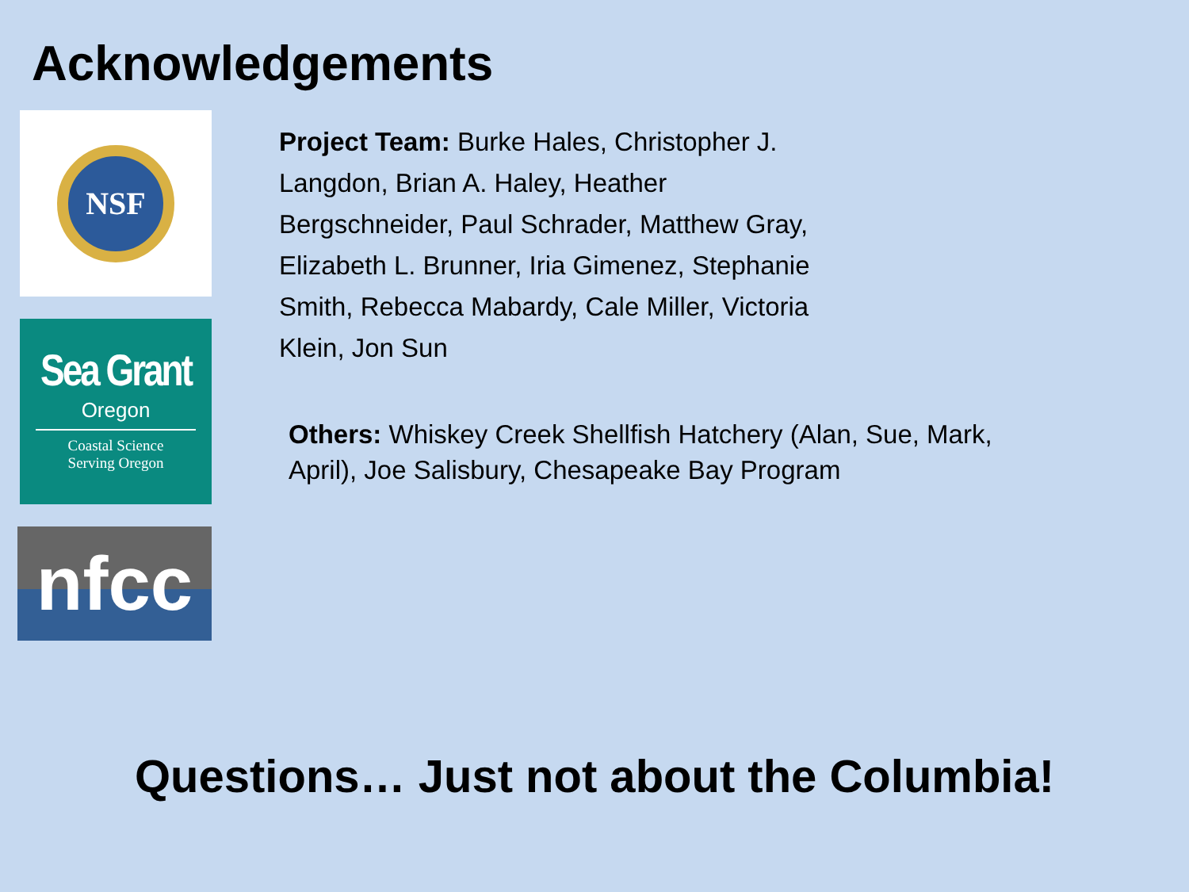Acknowledgements
NSF
Sea Grant
Oregon
Coastal Science
Serving Oregon
nfcc
Project Team: Burke Hales, Christopher J. Langdon, Brian A. Haley, Heather Bergschneider, Paul Schrader, Matthew Gray, Elizabeth L. Brunner, Iria Gimenez, Stephanie Smith, Rebecca Mabardy, Cale Miller, Victoria Klein, Jon Sun
Others: Whiskey Creek Shellfish Hatchery (Alan, Sue, Mark, April), Joe Salisbury, Chesapeake Bay Program
Questions… Just not about the Columbia!